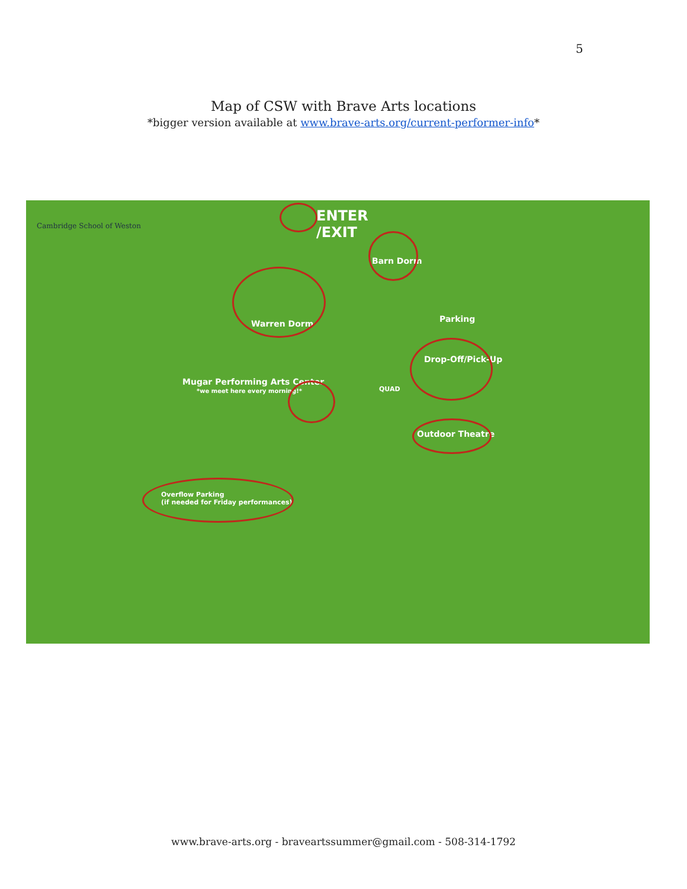5
Map of CSW with Brave Arts locations
*bigger version available at www.brave-arts.org/current-performer-info*
Cambridge School of Weston
ENTER
/EXIT
Barn Dorm
Warren Dorm Parking
Drop-Off/Pick-Up
Mugar Performing Arts Center
*we meet here every morning!* QUAD
Outdoor Theatre
Overflow Parking
(if needed for Friday performances)
www.brave-arts.org - braveartssummer@gmail.com - 508-314-1792